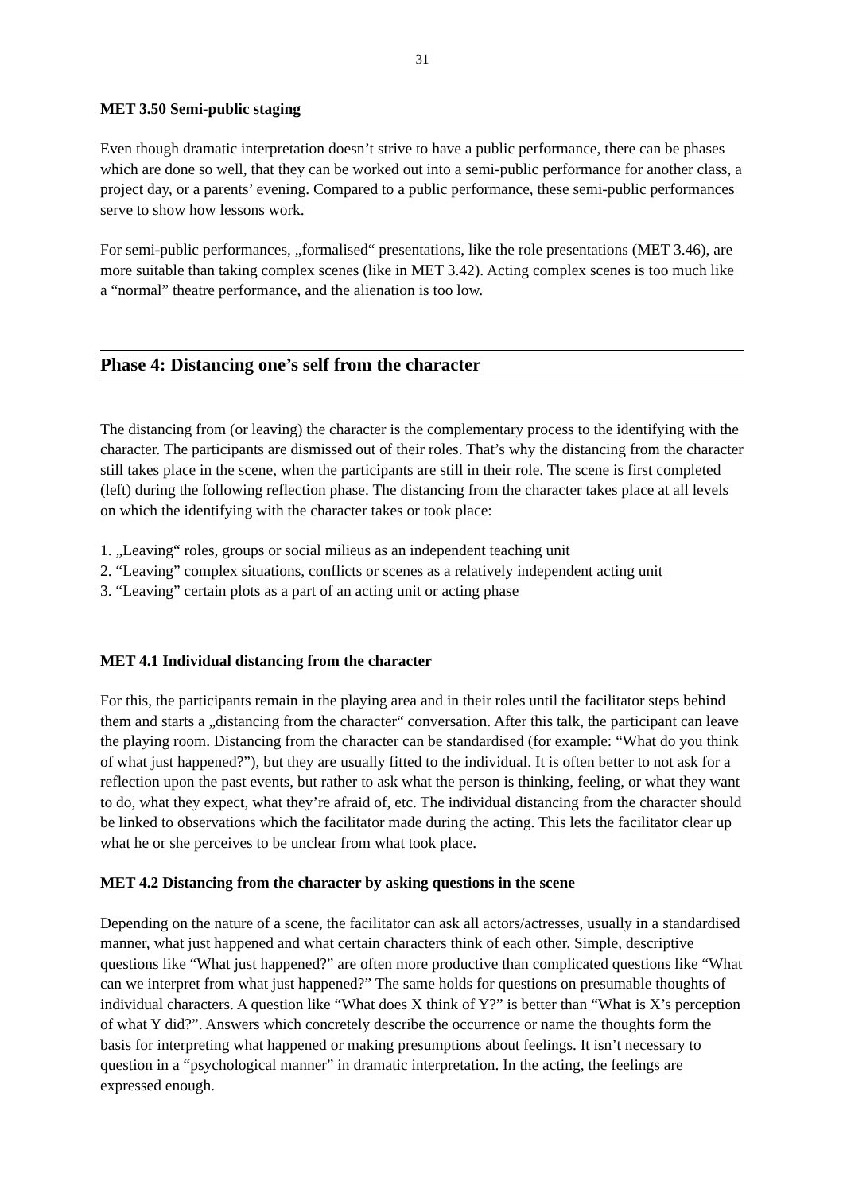31
MET 3.50 Semi-public staging
Even though dramatic interpretation doesn’t strive to have a public performance, there can be phases which are done so well, that they can be worked out into a semi-public performance for another class, a project day, or a parents’ evening. Compared to a public performance, these semi-public performances serve to show how lessons work.
For semi-public performances, „formalised“ presentations, like the role presentations (MET 3.46), are more suitable than taking complex scenes (like in MET 3.42). Acting complex scenes is too much like a “normal” theatre performance, and the alienation is too low.
Phase 4: Distancing one’s self from the character
The distancing from (or leaving) the character is the complementary process to the identifying with the character. The participants are dismissed out of their roles. That’s why the distancing from the character still takes place in the scene, when the participants are still in their role. The scene is first completed (left) during the following reflection phase. The distancing from the character takes place at all levels on which the identifying with the character takes or took place:
1. „Leaving“ roles, groups or social milieus as an independent teaching unit
2. “Leaving” complex situations, conflicts or scenes as a relatively independent acting unit
3. “Leaving” certain plots as a part of an acting unit or acting phase
MET 4.1 Individual distancing from the character
For this, the participants remain in the playing area and in their roles until the facilitator steps behind them and starts a „distancing from the character“ conversation. After this talk, the participant can leave the playing room. Distancing from the character can be standardised (for example: “What do you think of what just happened?”), but they are usually fitted to the individual. It is often better to not ask for a reflection upon the past events, but rather to ask what the person is thinking, feeling, or what they want to do, what they expect, what they’re afraid of, etc. The individual distancing from the character should be linked to observations which the facilitator made during the acting. This lets the facilitator clear up what he or she perceives to be unclear from what took place.
MET 4.2 Distancing from the character by asking questions in the scene
Depending on the nature of a scene, the facilitator can ask all actors/actresses, usually in a standardised manner, what just happened and what certain characters think of each other. Simple, descriptive questions like “What just happened?” are often more productive than complicated questions like “What can we interpret from what just happened?” The same holds for questions on presumable thoughts of individual characters. A question like “What does X think of Y?” is better than “What is X’s perception of what Y did?”. Answers which concretely describe the occurrence or name the thoughts form the basis for interpreting what happened or making presumptions about feelings. It isn’t necessary to question in a “psychological manner” in dramatic interpretation. In the acting, the feelings are expressed enough.